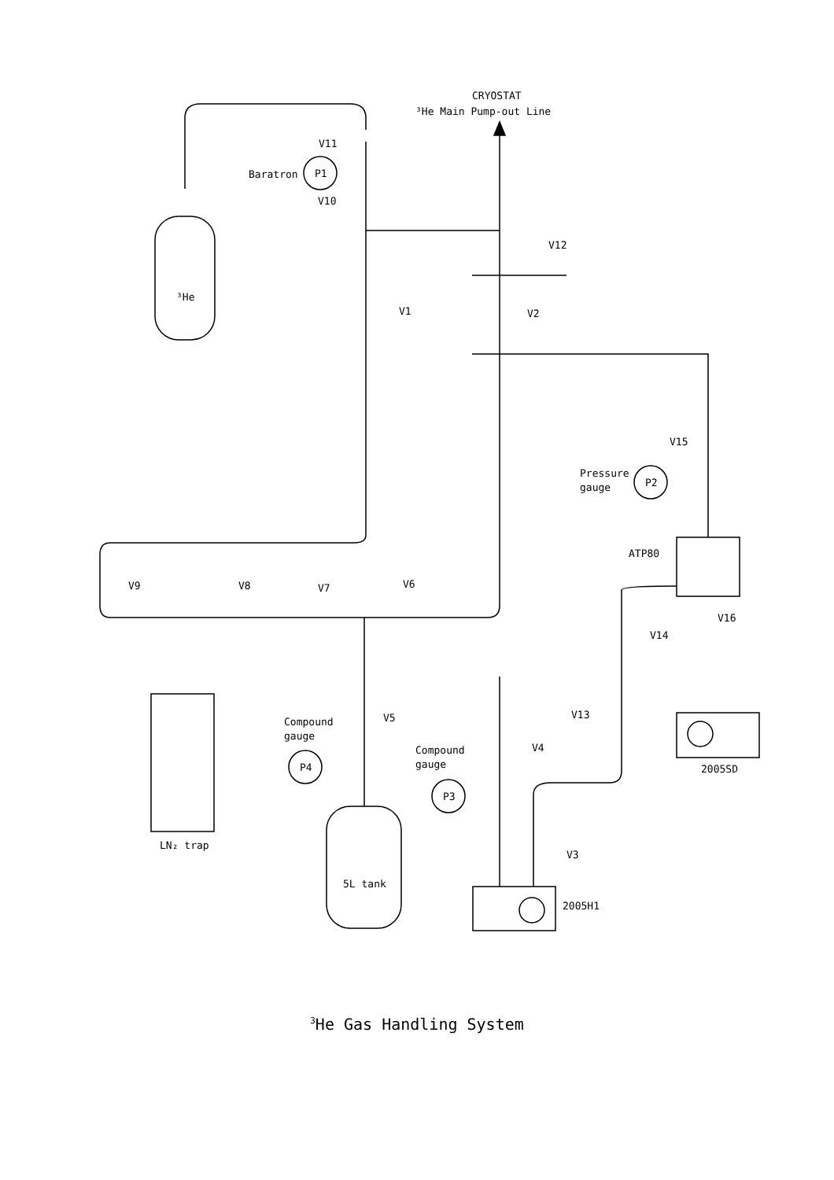CRYOSTAT
³He Main Pump-out Line
V11
Baratron
P1
V10
³He
V12
V1
V2
V15
Pressure
gauge
P2
ATP80
V9
V8
V7
V6
V16
V14
Compound
gauge
V5
V13
Compound
gauge
V4
P4
2005SD
P3
LN₂ trap
V3
5L tank
2005H1
<sup>3</sup>He Gas Handling System